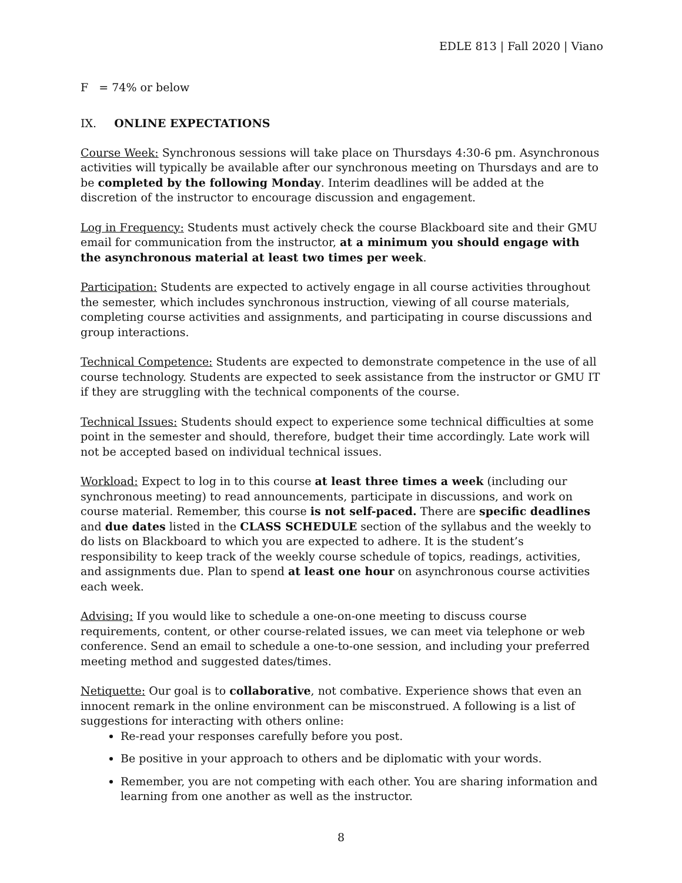EDLE 813 | Fall 2020 | Viano
F = 74% or below
IX. ONLINE EXPECTATIONS
Course Week: Synchronous sessions will take place on Thursdays 4:30-6 pm. Asynchronous activities will typically be available after our synchronous meeting on Thursdays and are to be completed by the following Monday. Interim deadlines will be added at the discretion of the instructor to encourage discussion and engagement.
Log in Frequency: Students must actively check the course Blackboard site and their GMU email for communication from the instructor, at a minimum you should engage with the asynchronous material at least two times per week.
Participation: Students are expected to actively engage in all course activities throughout the semester, which includes synchronous instruction, viewing of all course materials, completing course activities and assignments, and participating in course discussions and group interactions.
Technical Competence: Students are expected to demonstrate competence in the use of all course technology. Students are expected to seek assistance from the instructor or GMU IT if they are struggling with the technical components of the course.
Technical Issues: Students should expect to experience some technical difficulties at some point in the semester and should, therefore, budget their time accordingly. Late work will not be accepted based on individual technical issues.
Workload: Expect to log in to this course at least three times a week (including our synchronous meeting) to read announcements, participate in discussions, and work on course material. Remember, this course is not self-paced. There are specific deadlines and due dates listed in the CLASS SCHEDULE section of the syllabus and the weekly to do lists on Blackboard to which you are expected to adhere. It is the student’s responsibility to keep track of the weekly course schedule of topics, readings, activities, and assignments due. Plan to spend at least one hour on asynchronous course activities each week.
Advising: If you would like to schedule a one-on-one meeting to discuss course requirements, content, or other course-related issues, we can meet via telephone or web conference. Send an email to schedule a one-to-one session, and including your preferred meeting method and suggested dates/times.
Netiquette: Our goal is to collaborative, not combative. Experience shows that even an innocent remark in the online environment can be misconstrued. A following is a list of suggestions for interacting with others online:
Re-read your responses carefully before you post.
Be positive in your approach to others and be diplomatic with your words.
Remember, you are not competing with each other. You are sharing information and learning from one another as well as the instructor.
8